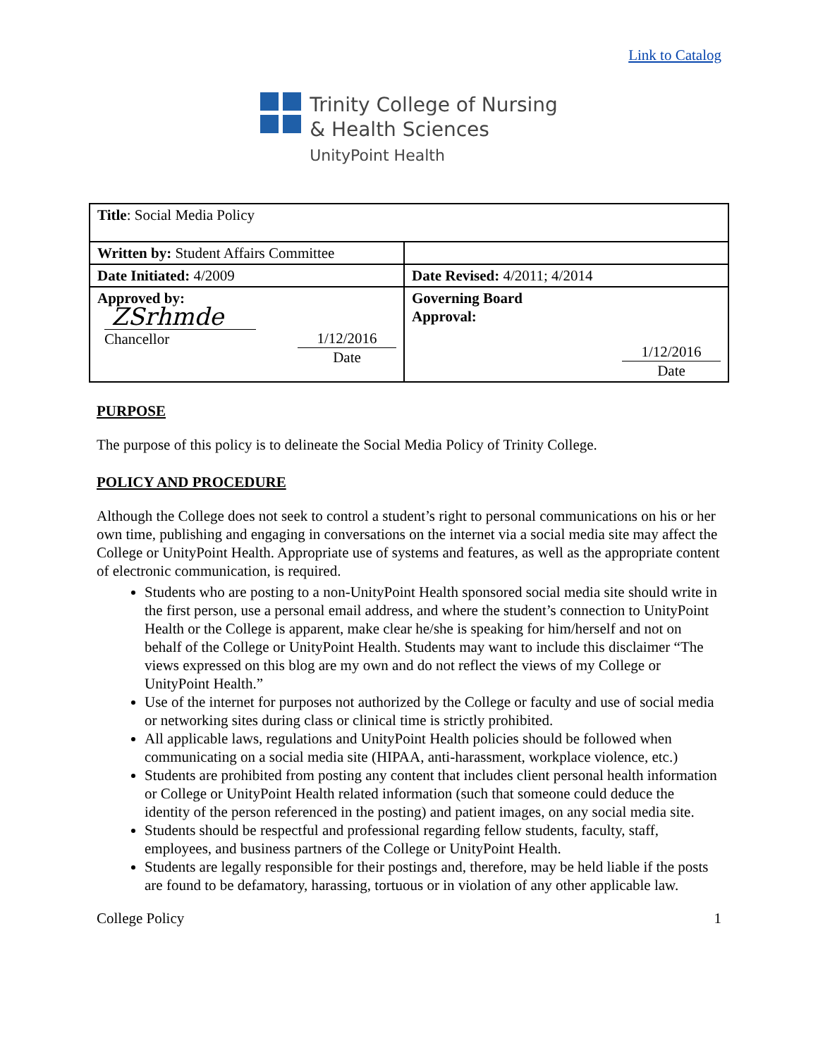Link to Catalog
Trinity College of Nursing
& Health Sciences
UnityPoint Health
| Title : Social Media Policy | |
| Written by: Student Affairs Committee | |
| Date Initiated: 4/2009 | Date Revised: 4/2011; 4/2014 |
| Approved by: ZSrhmde Chancellor 1/12/2016 Date | Governing Board Approval: 1/12/2016 Date |
PURPOSE
The purpose of this policy is to delineate the Social Media Policy of Trinity College.
POLICY AND PROCEDURE
Although the College does not seek to control a student’s right to personal communications on his or her own time, publishing and engaging in conversations on the internet via a social media site may affect the College or UnityPoint Health. Appropriate use of systems and features, as well as the appropriate content of electronic communication, is required.
Students who are posting to a non-UnityPoint Health sponsored social media site should write in the first person, use a personal email address, and where the student’s connection to UnityPoint Health or the College is apparent, make clear he/she is speaking for him/herself and not on behalf of the College or UnityPoint Health. Students may want to include this disclaimer “The views expressed on this blog are my own and do not reflect the views of my College or UnityPoint Health.”
Use of the internet for purposes not authorized by the College or faculty and use of social media or networking sites during class or clinical time is strictly prohibited.
All applicable laws, regulations and UnityPoint Health policies should be followed when communicating on a social media site (HIPAA, anti-harassment, workplace violence, etc.)
Students are prohibited from posting any content that includes client personal health information or College or UnityPoint Health related information (such that someone could deduce the identity of the person referenced in the posting) and patient images, on any social media site.
Students should be respectful and professional regarding fellow students, faculty, staff, employees, and business partners of the College or UnityPoint Health.
Students are legally responsible for their postings and, therefore, may be held liable if the posts are found to be defamatory, harassing, tortuous or in violation of any other applicable law.
College Policy 1